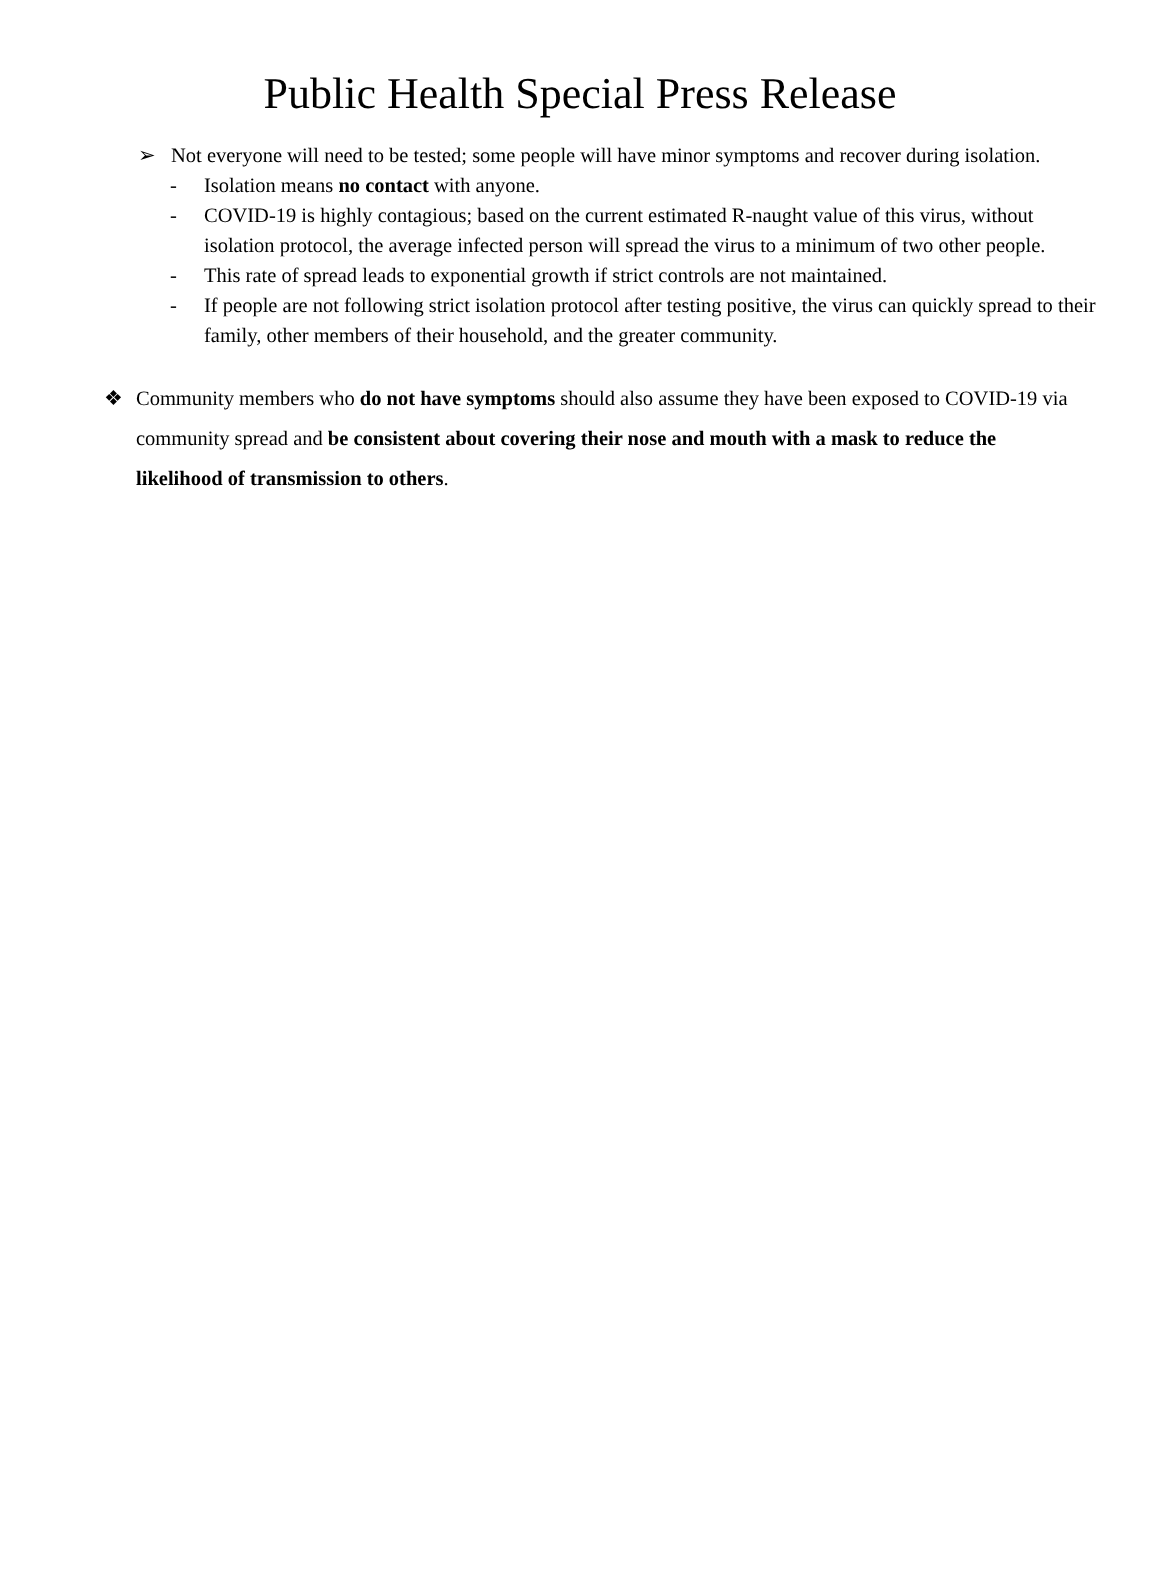Public Health Special Press Release
➢ Not everyone will need to be tested; some people will have minor symptoms and recover during isolation.
- Isolation means no contact with anyone.
- COVID-19 is highly contagious; based on the current estimated R-naught value of this virus, without isolation protocol, the average infected person will spread the virus to a minimum of two other people.
- This rate of spread leads to exponential growth if strict controls are not maintained.
- If people are not following strict isolation protocol after testing positive, the virus can quickly spread to their family, other members of their household, and the greater community.
❖ Community members who do not have symptoms should also assume they have been exposed to COVID-19 via community spread and be consistent about covering their nose and mouth with a mask to reduce the likelihood of transmission to others.